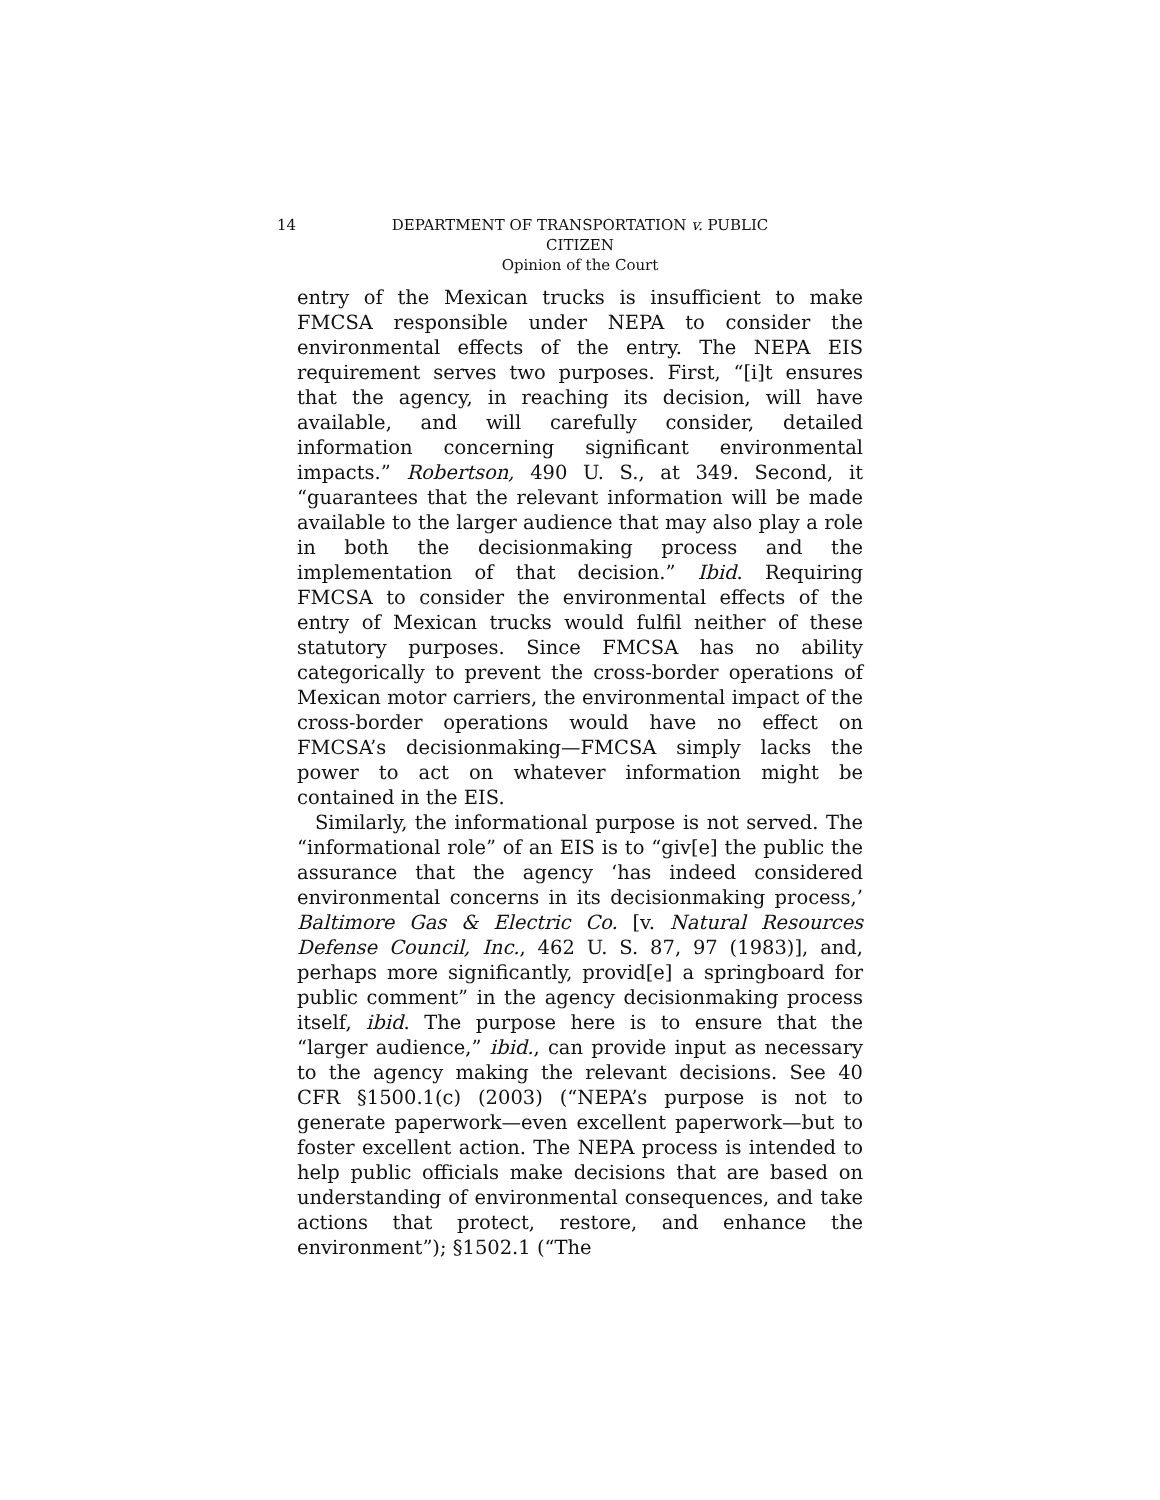14 DEPARTMENT OF TRANSPORTATION v. PUBLIC
CITIZEN
Opinion of the Court
entry of the Mexican trucks is insufficient to make FMCSA responsible under NEPA to consider the environmental effects of the entry. The NEPA EIS requirement serves two purposes. First, “[i]t ensures that the agency, in reaching its decision, will have available, and will carefully consider, detailed information concerning significant environmental impacts.” Robertson, 490 U. S., at 349. Second, it “guarantees that the relevant information will be made available to the larger audience that may also play a role in both the decisionmaking process and the implementation of that decision.” Ibid. Requiring FMCSA to consider the environmental effects of the entry of Mexican trucks would fulfil neither of these statutory purposes. Since FMCSA has no ability categorically to prevent the cross-border operations of Mexican motor carriers, the environmental impact of the cross-border operations would have no effect on FMCSA’s decisionmaking—FMCSA simply lacks the power to act on whatever information might be contained in the EIS.
Similarly, the informational purpose is not served. The “informational role” of an EIS is to “giv[e] the public the assurance that the agency ‘has indeed considered environmental concerns in its decisionmaking process,’ Baltimore Gas & Electric Co. [v. Natural Resources Defense Council, Inc., 462 U. S. 87, 97 (1983)], and, perhaps more significantly, provid[e] a springboard for public comment” in the agency decisionmaking process itself, ibid. The purpose here is to ensure that the “larger audience,” ibid., can provide input as necessary to the agency making the relevant decisions. See 40 CFR §1500.1(c) (2003) (“NEPA’s purpose is not to generate paperwork—even excellent paperwork—but to foster excellent action. The NEPA process is intended to help public officials make decisions that are based on understanding of environmental consequences, and take actions that protect, restore, and enhance the environment”); §1502.1 (“The